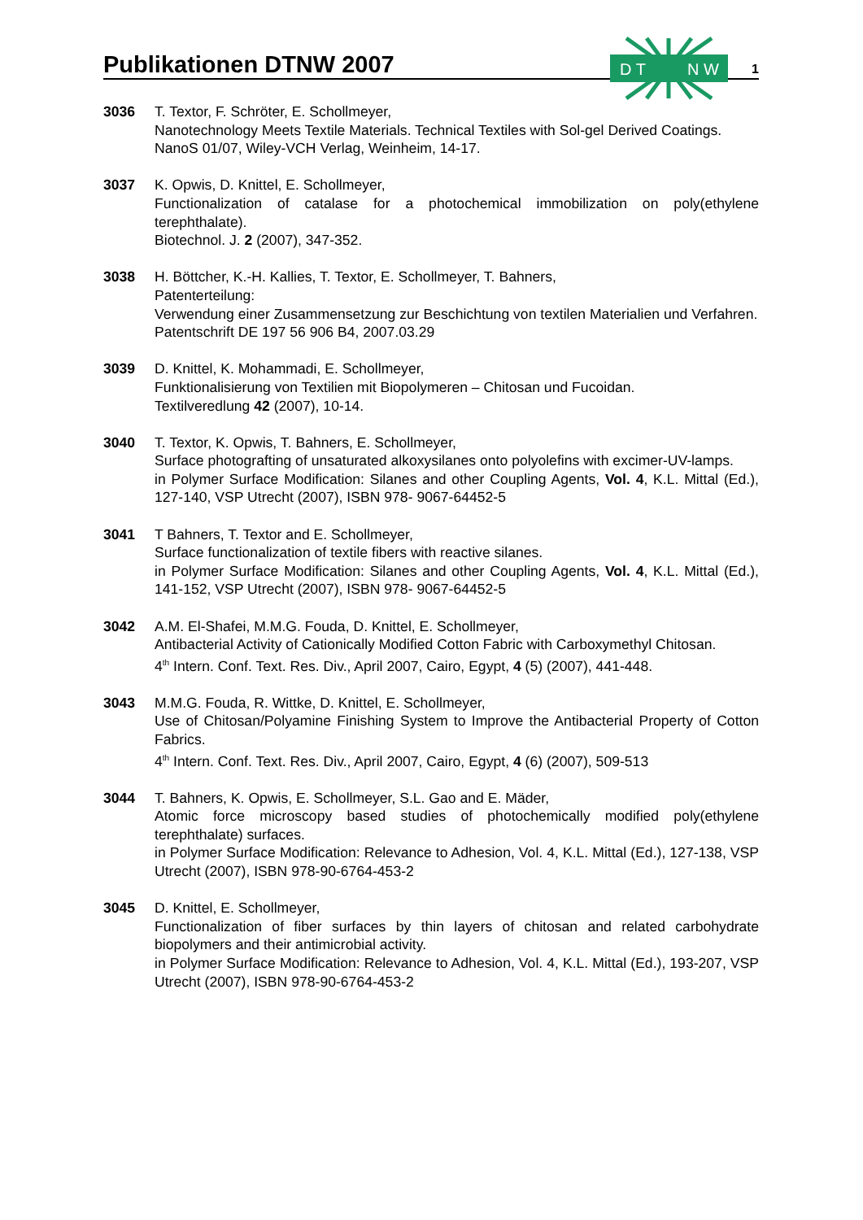Publikationen DTNW 2007
1
D T
N W
3036 T. Textor, F. Schröter, E. Schollmeyer,
Nanotechnology Meets Textile Materials. Technical Textiles with Sol-gel Derived Coatings.
NanoS 01/07, Wiley-VCH Verlag, Weinheim, 14-17.
3037 K. Opwis, D. Knittel, E. Schollmeyer,
Functionalization of catalase for a photochemical immobilization on poly(ethylene terephthalate).
Biotechnol. J. 2 (2007), 347-352.
3038 H. Böttcher, K.-H. Kallies, T. Textor, E. Schollmeyer, T. Bahners,
Patenterteilung:
Verwendung einer Zusammensetzung zur Beschichtung von textilen Materialien und Verfahren.
Patentschrift DE 197 56 906 B4, 2007.03.29
3039 D. Knittel, K. Mohammadi, E. Schollmeyer,
Funktionalisierung von Textilien mit Biopolymeren – Chitosan und Fucoidan.
Textilveredlung 42 (2007), 10-14.
3040 T. Textor, K. Opwis, T. Bahners, E. Schollmeyer,
Surface photografting of unsaturated alkoxysilanes onto polyolefins with excimer-UV-lamps.
in Polymer Surface Modification: Silanes and other Coupling Agents, Vol. 4, K.L. Mittal (Ed.), 127-140, VSP Utrecht (2007), ISBN 978- 9067-64452-5
3041 T Bahners, T. Textor and E. Schollmeyer,
Surface functionalization of textile fibers with reactive silanes.
in Polymer Surface Modification: Silanes and other Coupling Agents, Vol. 4, K.L. Mittal (Ed.), 141-152, VSP Utrecht (2007), ISBN 978- 9067-64452-5
3042 A.M. El-Shafei, M.M.G. Fouda, D. Knittel, E. Schollmeyer,
Antibacterial Activity of Cationically Modified Cotton Fabric with Carboxymethyl Chitosan.
4<sup>th</sup> Intern. Conf. Text. Res. Div., April 2007, Cairo, Egypt, 4 (5) (2007), 441-448.
3043 M.M.G. Fouda, R. Wittke, D. Knittel, E. Schollmeyer,
Use of Chitosan/Polyamine Finishing System to Improve the Antibacterial Property of Cotton Fabrics.
4<sup>th</sup> Intern. Conf. Text. Res. Div., April 2007, Cairo, Egypt, 4 (6) (2007), 509-513
3044 T. Bahners, K. Opwis, E. Schollmeyer, S.L. Gao and E. Mäder,
Atomic force microscopy based studies of photochemically modified poly(ethylene terephthalate) surfaces.
in Polymer Surface Modification: Relevance to Adhesion, Vol. 4, K.L. Mittal (Ed.), 127-138, VSP Utrecht (2007), ISBN 978-90-6764-453-2
3045 D. Knittel, E. Schollmeyer,
Functionalization of fiber surfaces by thin layers of chitosan and related carbohydrate biopolymers and their antimicrobial activity.
in Polymer Surface Modification: Relevance to Adhesion, Vol. 4, K.L. Mittal (Ed.), 193-207, VSP Utrecht (2007), ISBN 978-90-6764-453-2